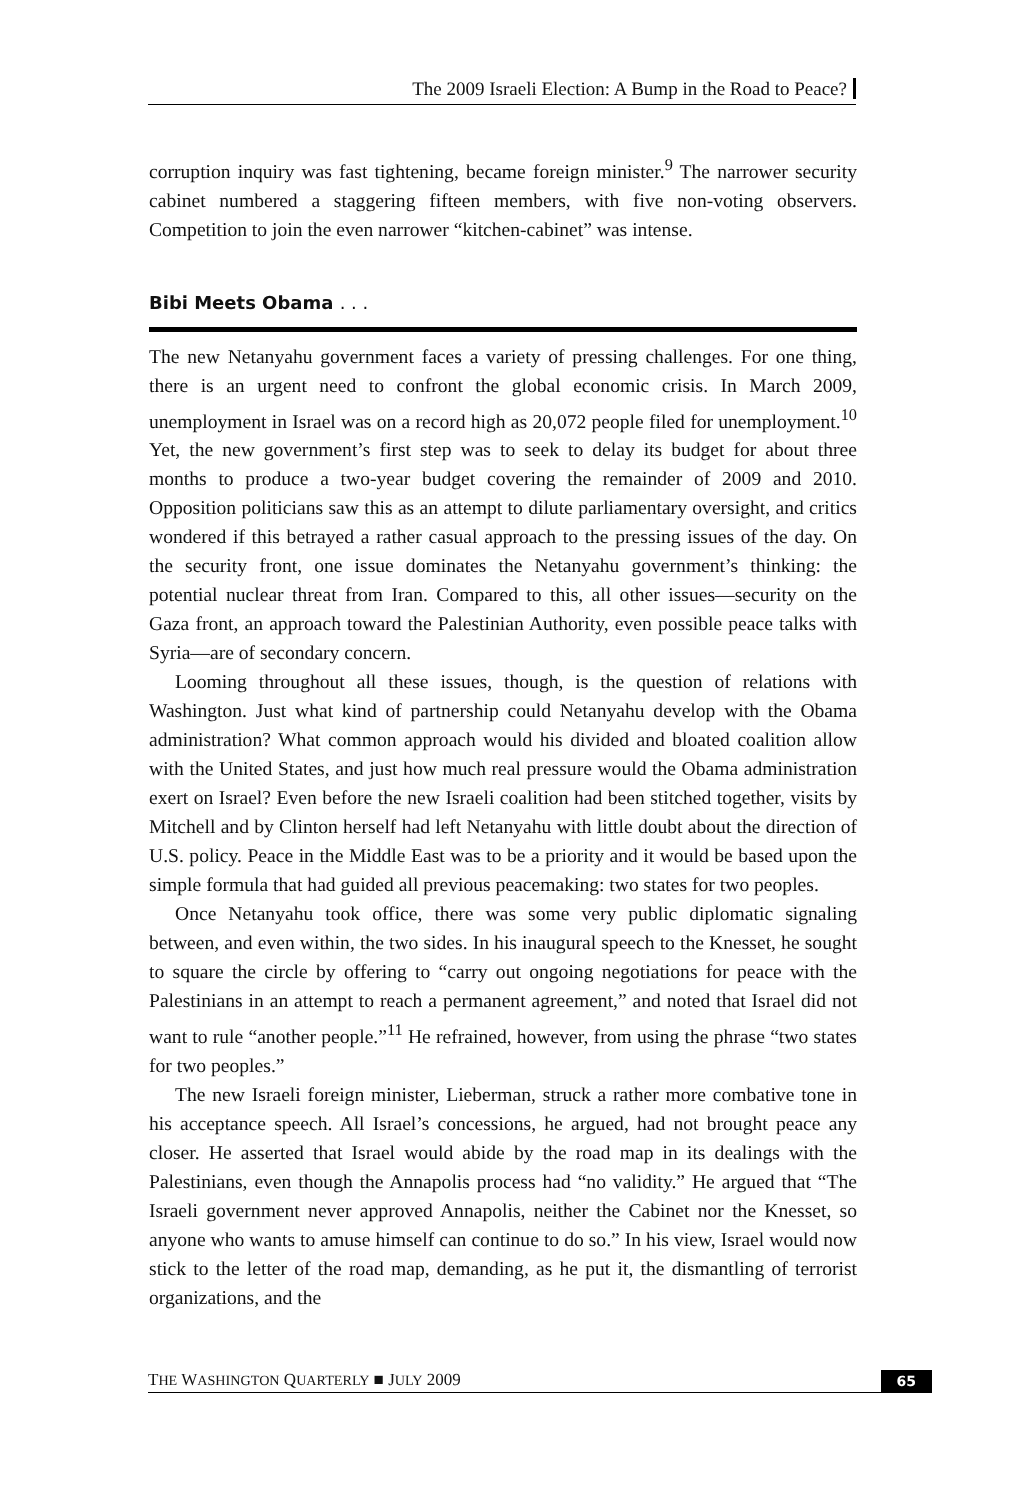The 2009 Israeli Election: A Bump in the Road to Peace?
corruption inquiry was fast tightening, became foreign minister.<sup>9</sup> The narrower security cabinet numbered a staggering fifteen members, with five non-voting observers. Competition to join the even narrower “kitchen-cabinet” was intense.
Bibi Meets Obama . . .
The new Netanyahu government faces a variety of pressing challenges. For one thing, there is an urgent need to confront the global economic crisis. In March 2009, unemployment in Israel was on a record high as 20,072 people filed for unemployment.<sup>10</sup> Yet, the new government’s first step was to seek to delay its budget for about three months to produce a two-year budget covering the remainder of 2009 and 2010. Opposition politicians saw this as an attempt to dilute parliamentary oversight, and critics wondered if this betrayed a rather casual approach to the pressing issues of the day. On the security front, one issue dominates the Netanyahu government’s thinking: the potential nuclear threat from Iran. Compared to this, all other issues—security on the Gaza front, an approach toward the Palestinian Authority, even possible peace talks with Syria—are of secondary concern.
Looming throughout all these issues, though, is the question of relations with Washington. Just what kind of partnership could Netanyahu develop with the Obama administration? What common approach would his divided and bloated coalition allow with the United States, and just how much real pressure would the Obama administration exert on Israel? Even before the new Israeli coalition had been stitched together, visits by Mitchell and by Clinton herself had left Netanyahu with little doubt about the direction of U.S. policy. Peace in the Middle East was to be a priority and it would be based upon the simple formula that had guided all previous peacemaking: two states for two peoples.
Once Netanyahu took office, there was some very public diplomatic signaling between, and even within, the two sides. In his inaugural speech to the Knesset, he sought to square the circle by offering to “carry out ongoing negotiations for peace with the Palestinians in an attempt to reach a permanent agreement,” and noted that Israel did not want to rule “another people.”<sup>11</sup> He refrained, however, from using the phrase “two states for two peoples.”
The new Israeli foreign minister, Lieberman, struck a rather more combative tone in his acceptance speech. All Israel’s concessions, he argued, had not brought peace any closer. He asserted that Israel would abide by the road map in its dealings with the Palestinians, even though the Annapolis process had “no validity.” He argued that “The Israeli government never approved Annapolis, neither the Cabinet nor the Knesset, so anyone who wants to amuse himself can continue to do so.” In his view, Israel would now stick to the letter of the road map, demanding, as he put it, the dismantling of terrorist organizations, and the
THE WASHINGTON QUARTERLY ■ JULY 2009 65